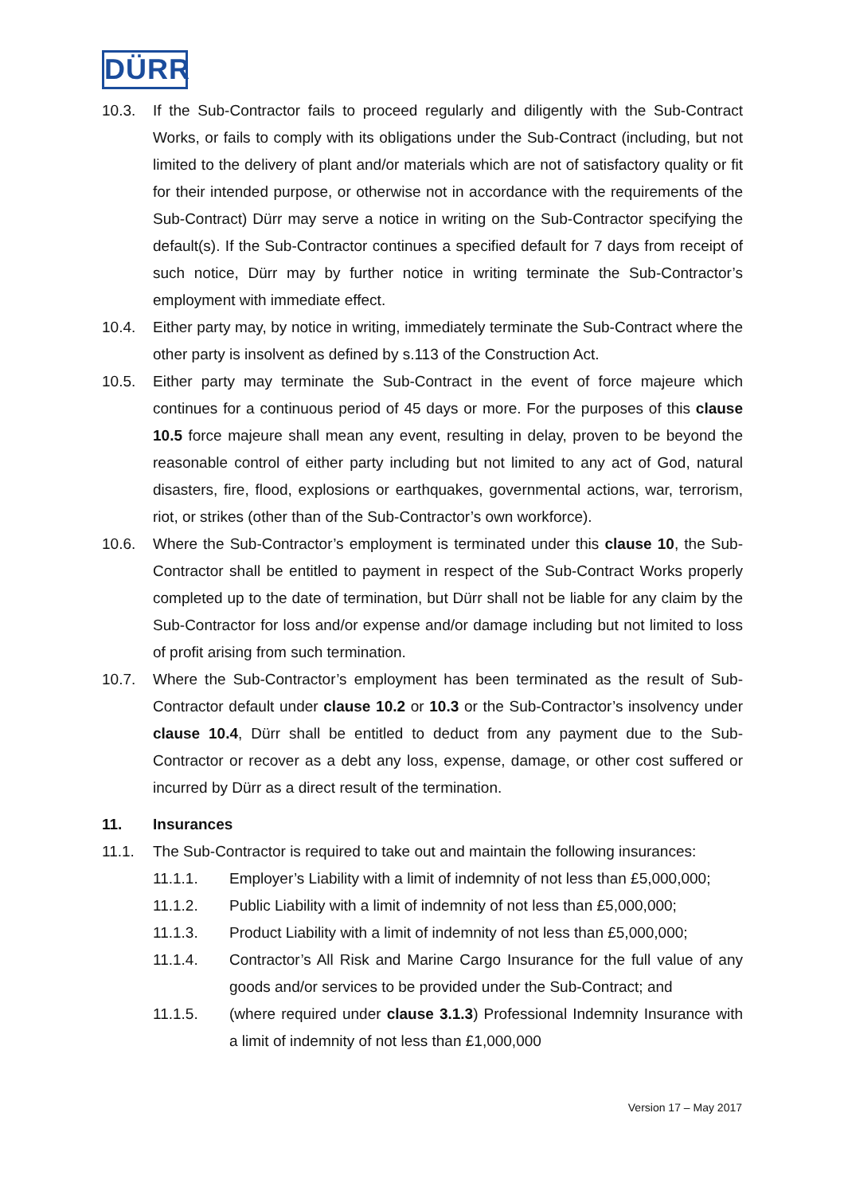DÜRR
10.3. If the Sub-Contractor fails to proceed regularly and diligently with the Sub-Contract Works, or fails to comply with its obligations under the Sub-Contract (including, but not limited to the delivery of plant and/or materials which are not of satisfactory quality or fit for their intended purpose, or otherwise not in accordance with the requirements of the Sub-Contract) Dürr may serve a notice in writing on the Sub-Contractor specifying the default(s). If the Sub-Contractor continues a specified default for 7 days from receipt of such notice, Dürr may by further notice in writing terminate the Sub-Contractor’s employment with immediate effect.
10.4. Either party may, by notice in writing, immediately terminate the Sub-Contract where the other party is insolvent as defined by s.113 of the Construction Act.
10.5. Either party may terminate the Sub-Contract in the event of force majeure which continues for a continuous period of 45 days or more. For the purposes of this clause 10.5 force majeure shall mean any event, resulting in delay, proven to be beyond the reasonable control of either party including but not limited to any act of God, natural disasters, fire, flood, explosions or earthquakes, governmental actions, war, terrorism, riot, or strikes (other than of the Sub-Contractor’s own workforce).
10.6. Where the Sub-Contractor’s employment is terminated under this clause 10, the Sub-Contractor shall be entitled to payment in respect of the Sub-Contract Works properly completed up to the date of termination, but Dürr shall not be liable for any claim by the Sub-Contractor for loss and/or expense and/or damage including but not limited to loss of profit arising from such termination.
10.7. Where the Sub-Contractor’s employment has been terminated as the result of Sub-Contractor default under clause 10.2 or 10.3 or the Sub-Contractor’s insolvency under clause 10.4, Dürr shall be entitled to deduct from any payment due to the Sub-Contractor or recover as a debt any loss, expense, damage, or other cost suffered or incurred by Dürr as a direct result of the termination.
11. Insurances
11.1. The Sub-Contractor is required to take out and maintain the following insurances:
11.1.1. Employer’s Liability with a limit of indemnity of not less than £5,000,000;
11.1.2. Public Liability with a limit of indemnity of not less than £5,000,000;
11.1.3. Product Liability with a limit of indemnity of not less than £5,000,000;
11.1.4. Contractor’s All Risk and Marine Cargo Insurance for the full value of any goods and/or services to be provided under the Sub-Contract; and
11.1.5. (where required under clause 3.1.3) Professional Indemnity Insurance with a limit of indemnity of not less than £1,000,000
Version 17 – May 2017